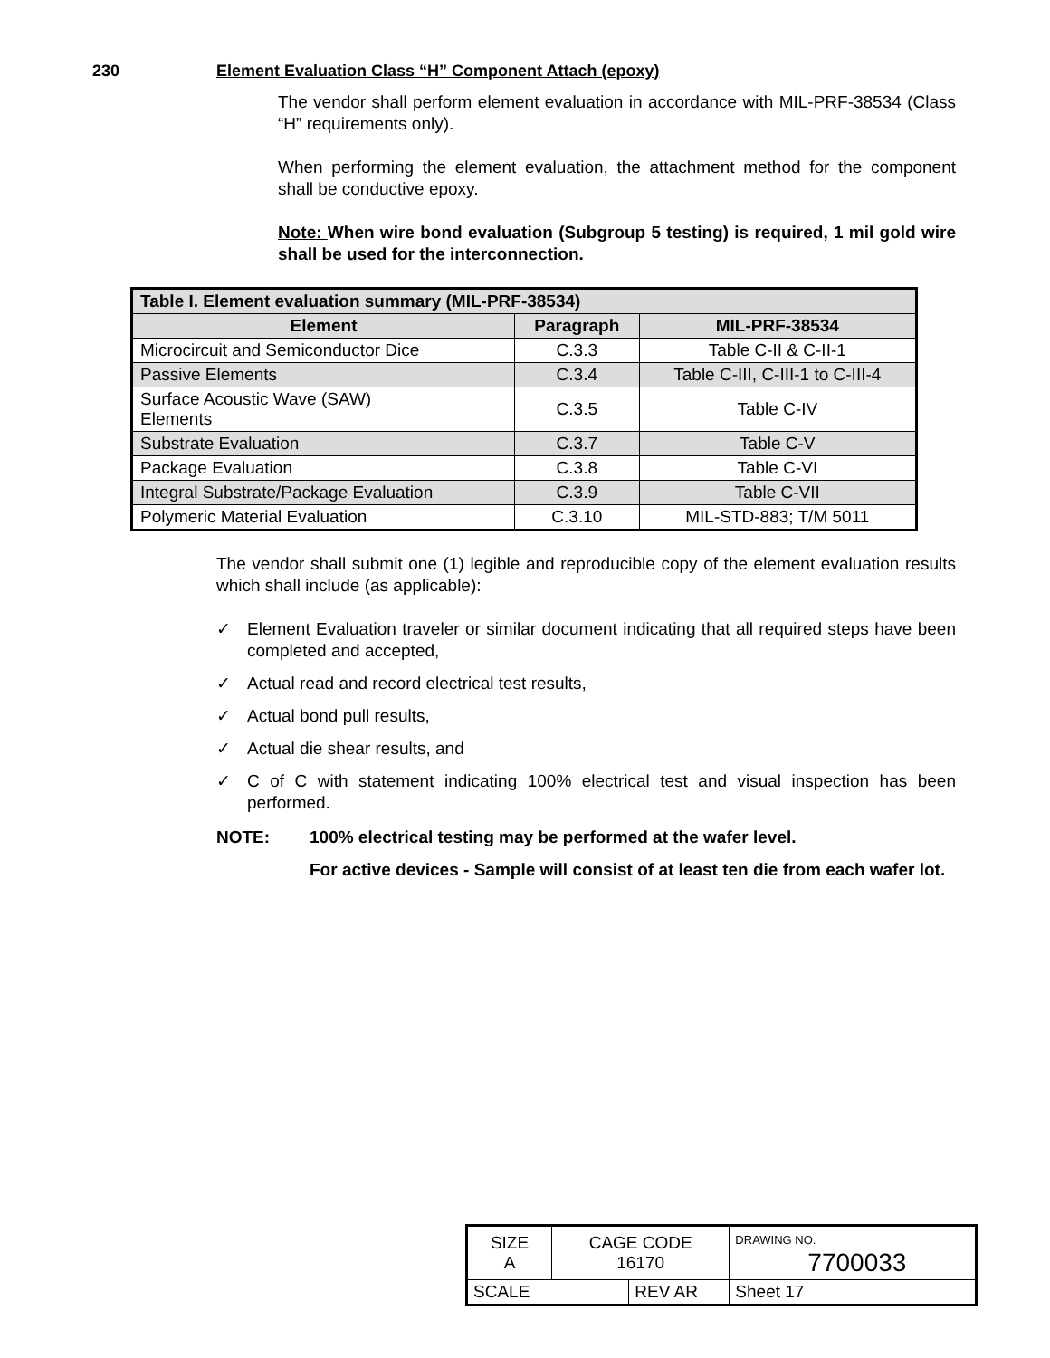230 Element Evaluation Class “H” Component Attach (epoxy)
The vendor shall perform element evaluation in accordance with MIL-PRF-38534 (Class “H” requirements only).
When performing the element evaluation, the attachment method for the component shall be conductive epoxy.
Note: When wire bond evaluation (Subgroup 5 testing) is required, 1 mil gold wire shall be used for the interconnection.
| Table I. Element evaluation summary (MIL-PRF-38534) | | |
| --- | --- | --- |
| Element | Paragraph | MIL-PRF-38534 |
| Microcircuit and Semiconductor Dice | C.3.3 | Table C-II & C-II-1 |
| Passive Elements | C.3.4 | Table C-III, C-III-1 to C-III-4 |
| Surface Acoustic Wave (SAW) Elements | C.3.5 | Table C-IV |
| Substrate Evaluation | C.3.7 | Table C-V |
| Package Evaluation | C.3.8 | Table C-VI |
| Integral Substrate/Package Evaluation | C.3.9 | Table C-VII |
| Polymeric Material Evaluation | C.3.10 | MIL-STD-883; T/M 5011 |
The vendor shall submit one (1) legible and reproducible copy of the element evaluation results which shall include (as applicable):
✓ Element Evaluation traveler or similar document indicating that all required steps have been completed and accepted,
✓ Actual read and record electrical test results,
✓ Actual bond pull results,
✓ Actual die shear results, and
✓ C of C with statement indicating 100% electrical test and visual inspection has been performed.
NOTE: 100% electrical testing may be performed at the wafer level.
For active devices - Sample will consist of at least ten die from each wafer lot.
| SIZE A | CAGE CODE 16170 | | DRAWING NO. 7700033 | |
| SCALE | | REV AR | | Sheet 17 |